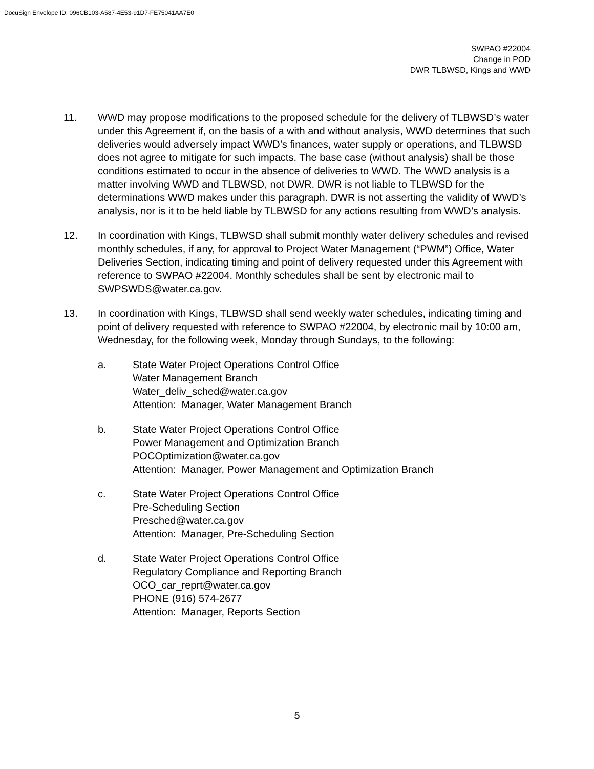DocuSign Envelope ID: 096CB103-A587-4E53-91D7-FE75041AA7E0
SWPAO #22004
Change in POD
DWR TLBWSD, Kings and WWD
11. WWD may propose modifications to the proposed schedule for the delivery of TLBWSD’s water under this Agreement if, on the basis of a with and without analysis, WWD determines that such deliveries would adversely impact WWD’s finances, water supply or operations, and TLBWSD does not agree to mitigate for such impacts. The base case (without analysis) shall be those conditions estimated to occur in the absence of deliveries to WWD. The WWD analysis is a matter involving WWD and TLBWSD, not DWR. DWR is not liable to TLBWSD for the determinations WWD makes under this paragraph. DWR is not asserting the validity of WWD’s analysis, nor is it to be held liable by TLBWSD for any actions resulting from WWD’s analysis.
12. In coordination with Kings, TLBWSD shall submit monthly water delivery schedules and revised monthly schedules, if any, for approval to Project Water Management (“PWM”) Office, Water Deliveries Section, indicating timing and point of delivery requested under this Agreement with reference to SWPAO #22004. Monthly schedules shall be sent by electronic mail to SWPSWDS@water.ca.gov.
13. In coordination with Kings, TLBWSD shall send weekly water schedules, indicating timing and point of delivery requested with reference to SWPAO #22004, by electronic mail by 10:00 am, Wednesday, for the following week, Monday through Sundays, to the following:
a. State Water Project Operations Control Office
Water Management Branch
Water_deliv_sched@water.ca.gov
Attention: Manager, Water Management Branch
b. State Water Project Operations Control Office
Power Management and Optimization Branch
POCOptimization@water.ca.gov
Attention: Manager, Power Management and Optimization Branch
c. State Water Project Operations Control Office
Pre-Scheduling Section
Presched@water.ca.gov
Attention: Manager, Pre-Scheduling Section
d. State Water Project Operations Control Office
Regulatory Compliance and Reporting Branch
OCO_car_reprt@water.ca.gov
PHONE (916) 574-2677
Attention: Manager, Reports Section
5